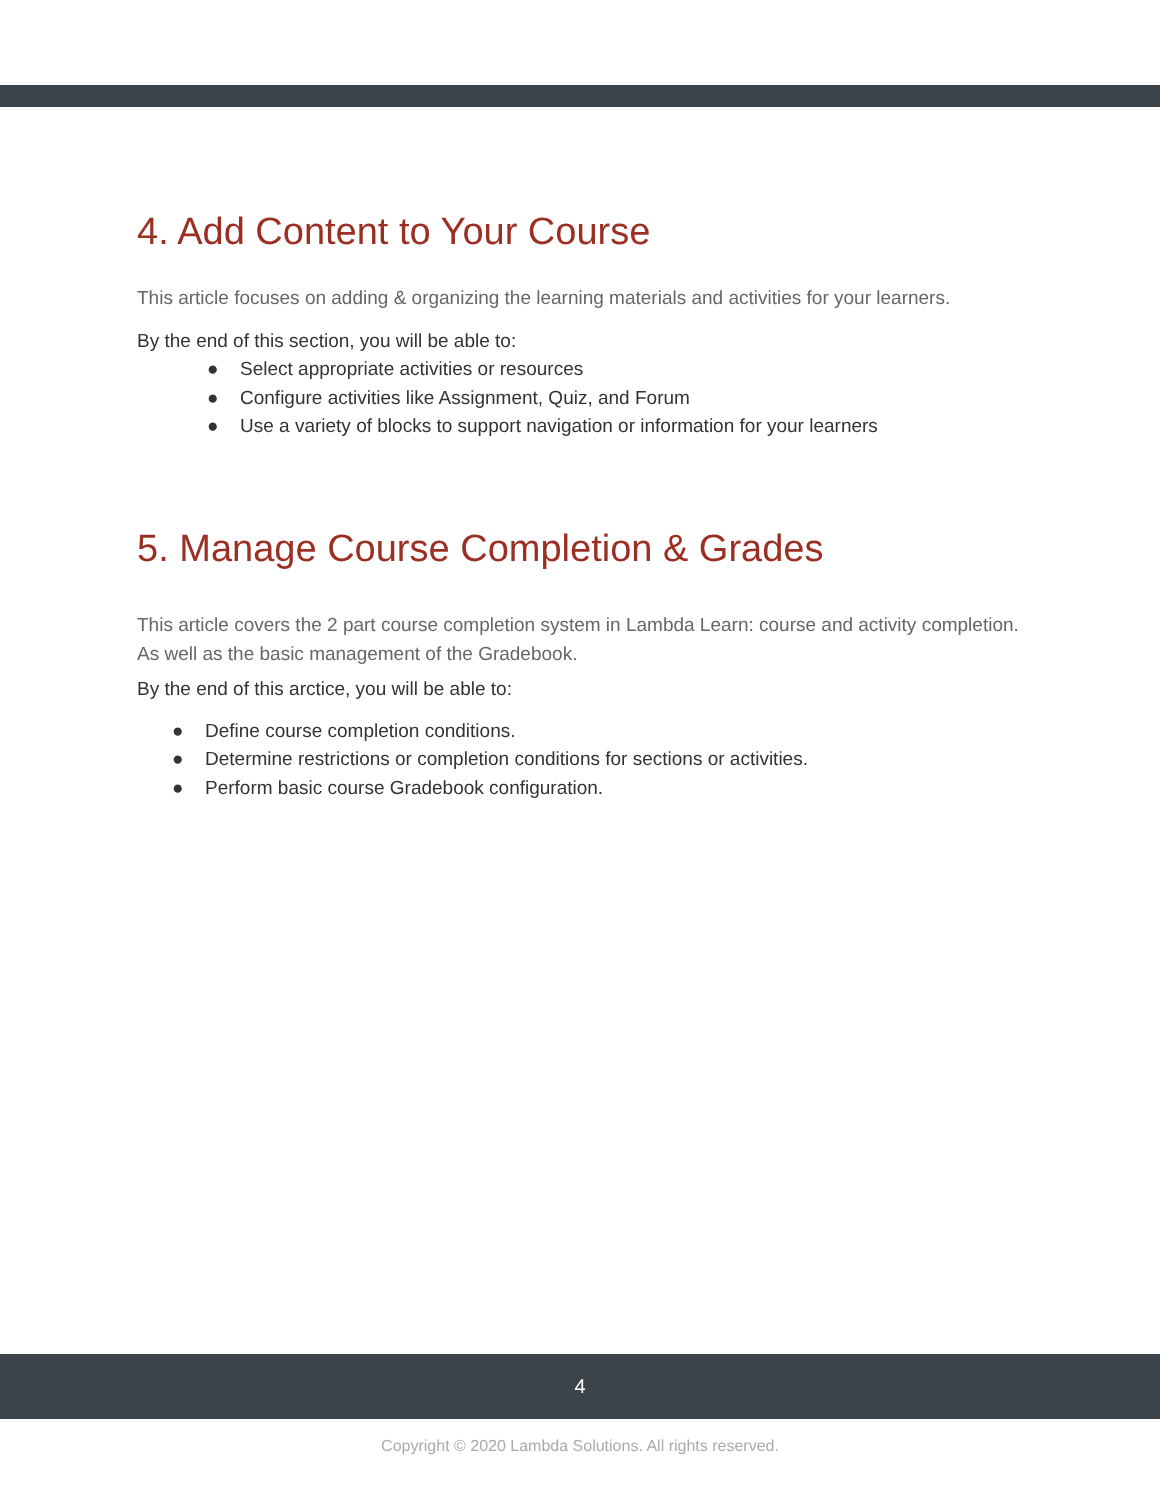4. Add Content to Your Course
This article focuses on adding & organizing the learning materials and activities for your learners.
By the end of this section, you will be able to:
● Select appropriate activities or resources
● Configure activities like Assignment, Quiz, and Forum
● Use a variety of blocks to support navigation or information for your learners
5. Manage Course Completion & Grades
This article covers the 2 part course completion system in Lambda Learn: course and activity completion. As well as the basic management of the Gradebook.
By the end of this arctice, you will be able to:
● Define course completion conditions.
● Determine restrictions or completion conditions for sections or activities.
● Perform basic course Gradebook configuration.
4
Copyright © 2020 Lambda Solutions. All rights reserved.